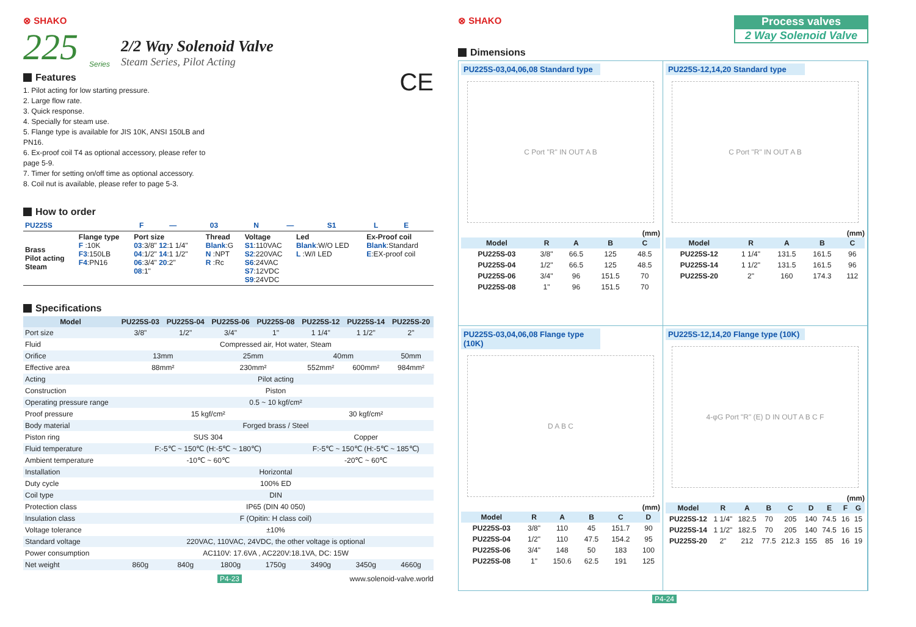⊗ SHAKO
225 Series
2/2 Way Solenoid Valve
Steam Series, Pilot Acting
Features
1. Pilot acting for low starting pressure.
2. Large flow rate.
3. Quick response.
4. Specially for steam use.
5. Flange type is available for JIS 10K, ANSI 150LB and PN16.
6. Ex-proof coil T4 as optional accessory, please refer to page 5-9.
7. Timer for setting on/off time as optional accessory.
8. Coil nut is available, please refer to page 5-3.
CE
How to order
| PU225S | F | — | 03 | N | — | S1 | L | E |
| Brass Pilot acting Steam | Flange type F :10K F3 :150LB F4 :PN16 | Port size 03 :3/8" 12 :1 1/4" 04 :1/2" 14 :1 1/2" 06 :3/4" 20 :2" 08 :1" | Thread Blank :G N :NPT R :Rc | Voltage S1 :110VAC S2 :220VAC S6 :24VAC S7 :12VDC S9 :24VDC | Led Blank :W/O LED L :W/I LED | Ex-Proof coil Blank :Standard E :EX-proof coil |
Specifications
| Model | PU225S-03 | PU225S-04 | PU225S-06 | PU225S-08 | PU225S-12 | PU225S-14 | PU225S-20 |
| --- | --- | --- | --- | --- | --- | --- | --- |
| Port size | 3/8" | 1/2" | 3/4" | 1" | 1 1/4" | 1 1/2" | 2" |
| Fluid | Compressed air, Hot water, Steam | | | | | | |
| Orifice | 13mm | | 25mm | | 40mm | | 50mm |
| Effective area | 88mm² | | 230mm² | | 552mm² | 600mm² | 984mm² |
| Acting | Pilot acting | | | | | | |
| Construction | Piston | | | | | | |
| Operating pressure range | 0.5 ~ 10 kgf/cm² | | | | | | |
| Proof pressure | 15 kgf/cm² | | | | 30 kgf/cm² | | |
| Body material | Forged brass / Steel | | | | | | |
| Piston ring | SUS 304 | | | | Copper | | |
| Fluid temperature | F:-5℃ ~ 150℃ (H:-5℃ ~ 180℃) | | | | F:-5℃ ~ 150℃ (H:-5℃ ~ 185℃) | | |
| Ambient temperature | -10℃ ~ 60℃ | | | | -20℃ ~ 60℃ | | |
| Installation | Horizontal | | | | | | |
| Duty cycle | 100% ED | | | | | | |
| Coil type | DIN | | | | | | |
| Protection class | IP65 (DIN 40 050) | | | | | | |
| Insulation class | F (Opitin: H class coil) | | | | | | |
| Voltage tolerance | ±10% | | | | | | |
| Standard voltage | 220VAC, 110VAC, 24VDC, the other voltage is optional | | | | | | |
| Power consumption | AC110V: 17.6VA , AC220V:18.1VA, DC: 15W | | | | | | |
| Net weight | 860g | 840g | 1800g | 1750g | 3490g | 3450g | 4660g |
P4-23 www.solenoid-valve.world
⊗ SHAKO
Process valves
2 Way Solenoid Valve
Dimensions
PU225S-03,04,06,08 Standard type
C Port "R" IN OUT A B
(mm)
| Model | R | A | B | C |
| --- | --- | --- | --- | --- |
| PU225S-03 | 3/8" | 66.5 | 125 | 48.5 |
| PU225S-04 | 1/2" | 66.5 | 125 | 48.5 |
| PU225S-06 | 3/4" | 96 | 151.5 | 70 |
| PU225S-08 | 1" | 96 | 151.5 | 70 |
PU225S-12,14,20 Standard type
C Port "R" IN OUT A B
(mm)
| Model | R | A | B | C |
| --- | --- | --- | --- | --- |
| PU225S-12 | 1 1/4" | 131.5 | 161.5 | 96 |
| PU225S-14 | 1 1/2" | 131.5 | 161.5 | 96 |
| PU225S-20 | 2" | 160 | 174.3 | 112 |
PU225S-03,04,06,08 Flange type (10K)
D A B C
(mm)
| Model | R | A | B | C | D |
| --- | --- | --- | --- | --- | --- |
| PU225S-03 | 3/8" | 110 | 45 | 151.7 | 90 |
| PU225S-04 | 1/2" | 110 | 47.5 | 154.2 | 95 |
| PU225S-06 | 3/4" | 148 | 50 | 183 | 100 |
| PU225S-08 | 1" | 150.6 | 62.5 | 191 | 125 |
PU225S-12,14,20 Flange type (10K)
4-φG Port "R" (E) D IN OUT A B C F
(mm)
| Model | R | A | B | C | D | E | F | G |
| --- | --- | --- | --- | --- | --- | --- | --- | --- |
| PU225S-12 | 1 1/4" | 182.5 | 70 | 205 | 140 | 74.5 | 16 | 15 |
| PU225S-14 | 1 1/2" | 182.5 | 70 | 205 | 140 | 74.5 | 16 | 15 |
| PU225S-20 | 2" | 212 | 77.5 | 212.3 | 155 | 85 | 16 | 19 |
P4-24